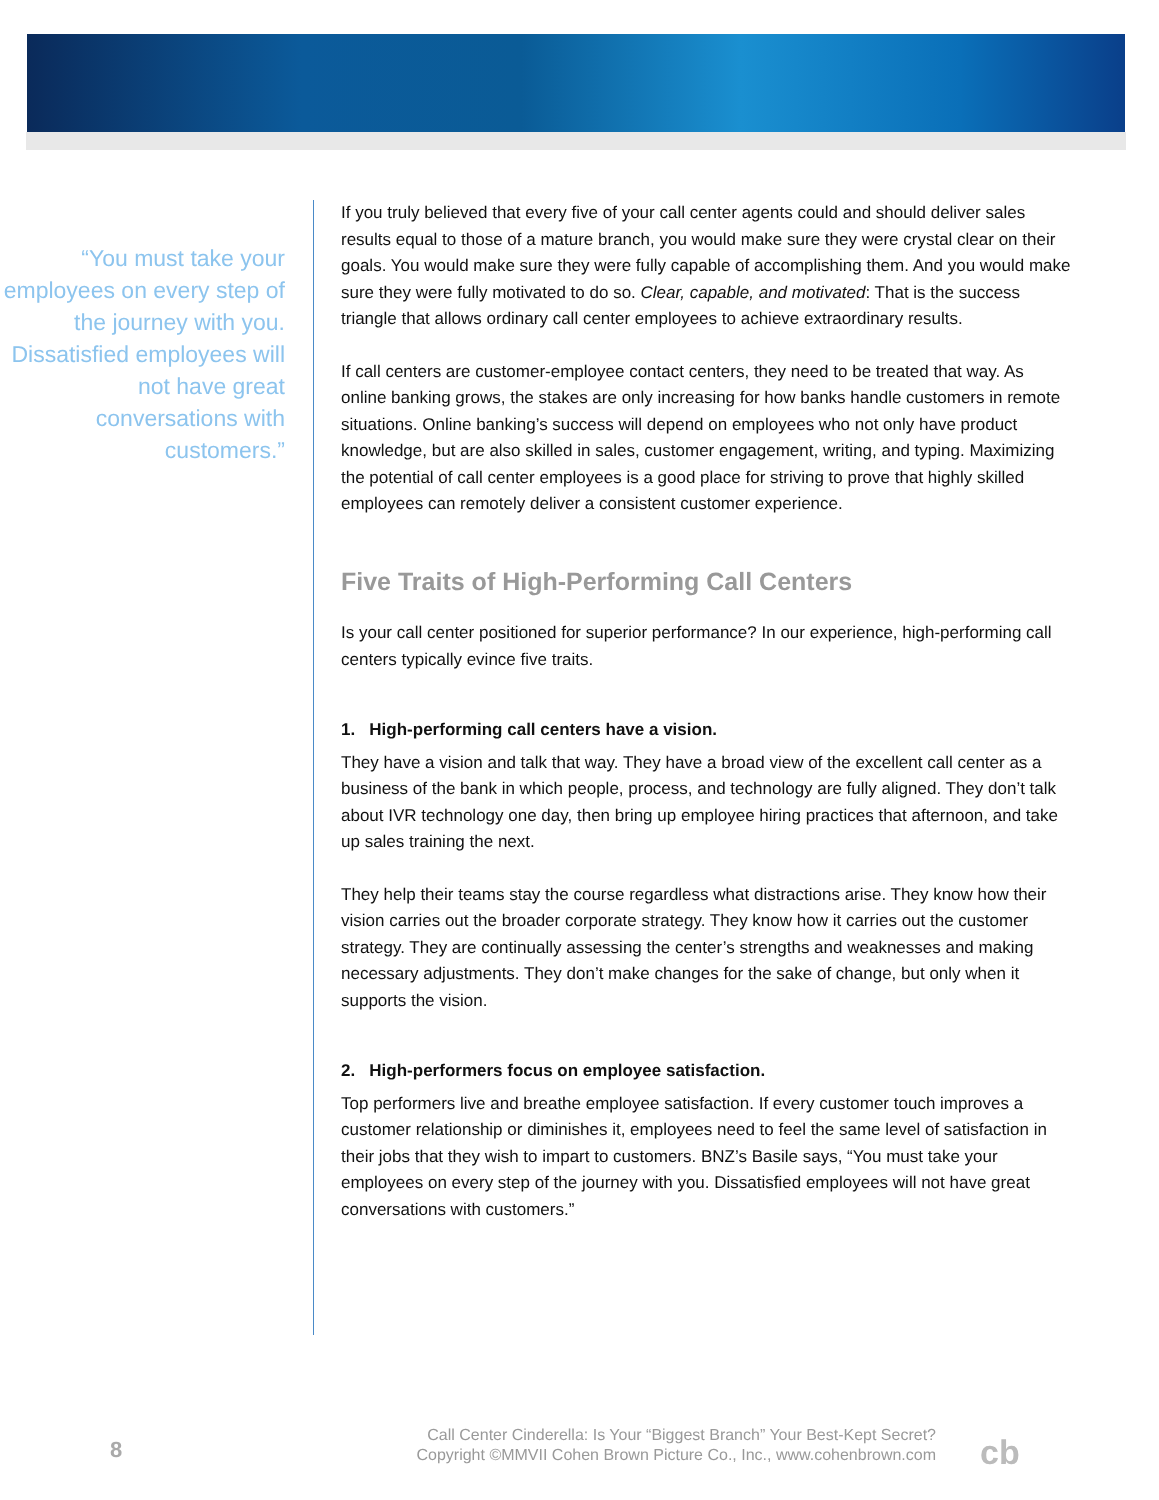“You must take your employees on every step of the journey with you. Dissatisfied employees will not have great conversations with customers.”
If you truly believed that every five of your call center agents could and should deliver sales results equal to those of a mature branch, you would make sure they were crystal clear on their goals. You would make sure they were fully capable of accomplishing them. And you would make sure they were fully motivated to do so. Clear, capable, and motivated: That is the success triangle that allows ordinary call center employees to achieve extraordinary results.
If call centers are customer-employee contact centers, they need to be treated that way. As online banking grows, the stakes are only increasing for how banks handle customers in remote situations. Online banking’s success will depend on employees who not only have product knowledge, but are also skilled in sales, customer engagement, writing, and typing. Maximizing the potential of call center employees is a good place for striving to prove that highly skilled employees can remotely deliver a consistent customer experience.
Five Traits of High-Performing Call Centers
Is your call center positioned for superior performance? In our experience, high-performing call centers typically evince five traits.
1. High-performing call centers have a vision.
They have a vision and talk that way. They have a broad view of the excellent call center as a business of the bank in which people, process, and technology are fully aligned. They don’t talk about IVR technology one day, then bring up employee hiring practices that afternoon, and take up sales training the next.
They help their teams stay the course regardless what distractions arise. They know how their vision carries out the broader corporate strategy. They know how it carries out the customer strategy. They are continually assessing the center’s strengths and weaknesses and making necessary adjustments. They don’t make changes for the sake of change, but only when it supports the vision.
2. High-performers focus on employee satisfaction.
Top performers live and breathe employee satisfaction. If every customer touch improves a customer relationship or diminishes it, employees need to feel the same level of satisfaction in their jobs that they wish to impart to customers. BNZ’s Basile says, “You must take your employees on every step of the journey with you. Dissatisfied employees will not have great conversations with customers.”
8
Call Center Cinderella: Is Your “Biggest Branch” Your Best-Kept Secret?
Copyright ©MMVII Cohen Brown Picture Co., Inc., www.cohenbrown.com
cb